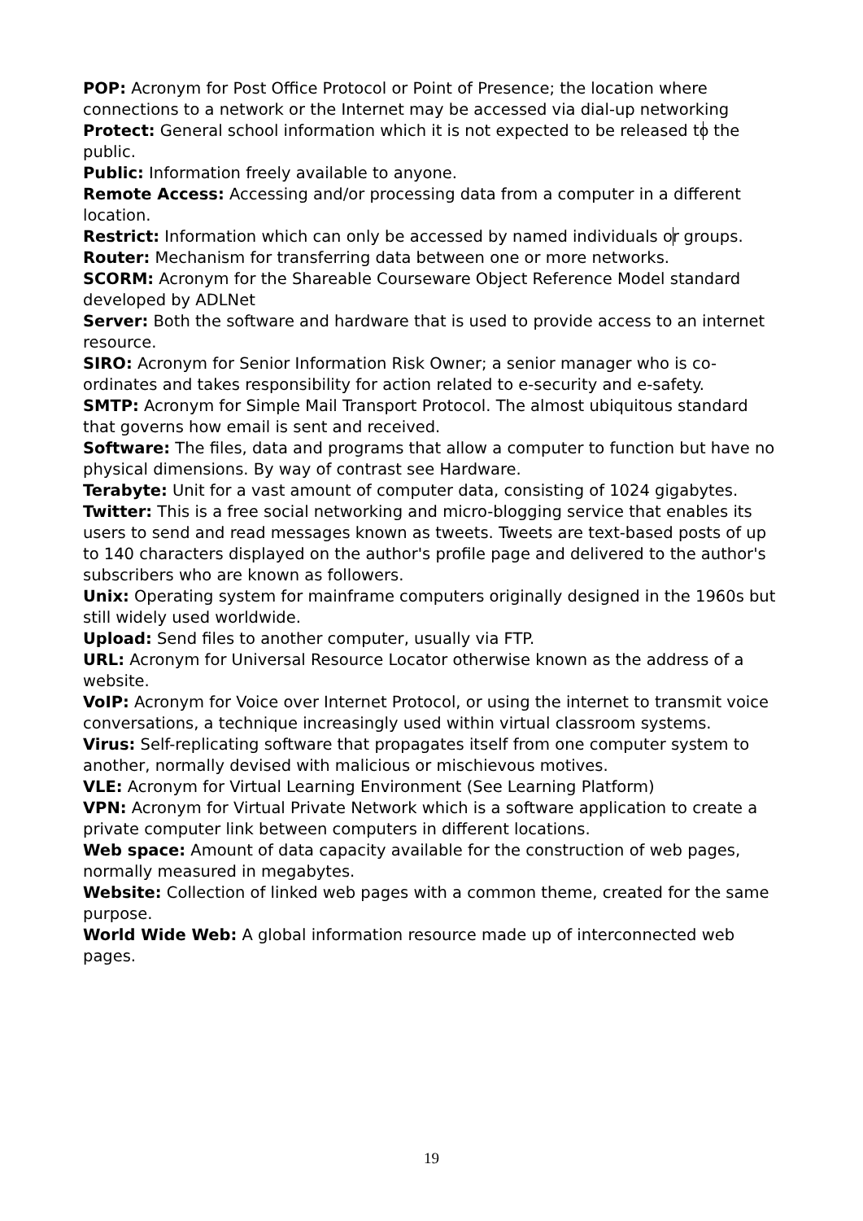POP: Acronym for Post Office Protocol or Point of Presence; the location where connections to a network or the Internet may be accessed via dial-up networking
Protect: General school information which it is not expected to be released to the public.
Public: Information freely available to anyone.
Remote Access: Accessing and/or processing data from a computer in a different location.
Restrict: Information which can only be accessed by named individuals or groups.
Router: Mechanism for transferring data between one or more networks.
SCORM: Acronym for the Shareable Courseware Object Reference Model standard developed by ADLNet
Server: Both the software and hardware that is used to provide access to an internet resource.
SIRO: Acronym for Senior Information Risk Owner; a senior manager who is co-ordinates and takes responsibility for action related to e-security and e-safety.
SMTP: Acronym for Simple Mail Transport Protocol. The almost ubiquitous standard that governs how email is sent and received.
Software: The files, data and programs that allow a computer to function but have no physical dimensions. By way of contrast see Hardware.
Terabyte: Unit for a vast amount of computer data, consisting of 1024 gigabytes.
Twitter: This is a free social networking and micro-blogging service that enables its users to send and read messages known as tweets. Tweets are text-based posts of up to 140 characters displayed on the author's profile page and delivered to the author's subscribers who are known as followers.
Unix: Operating system for mainframe computers originally designed in the 1960s but still widely used worldwide.
Upload: Send files to another computer, usually via FTP.
URL: Acronym for Universal Resource Locator otherwise known as the address of a website.
VoIP: Acronym for Voice over Internet Protocol, or using the internet to transmit voice conversations, a technique increasingly used within virtual classroom systems.
Virus: Self-replicating software that propagates itself from one computer system to another, normally devised with malicious or mischievous motives.
VLE: Acronym for Virtual Learning Environment (See Learning Platform)
VPN: Acronym for Virtual Private Network which is a software application to create a private computer link between computers in different locations.
Web space: Amount of data capacity available for the construction of web pages, normally measured in megabytes.
Website: Collection of linked web pages with a common theme, created for the same purpose.
World Wide Web: A global information resource made up of interconnected web pages.
19